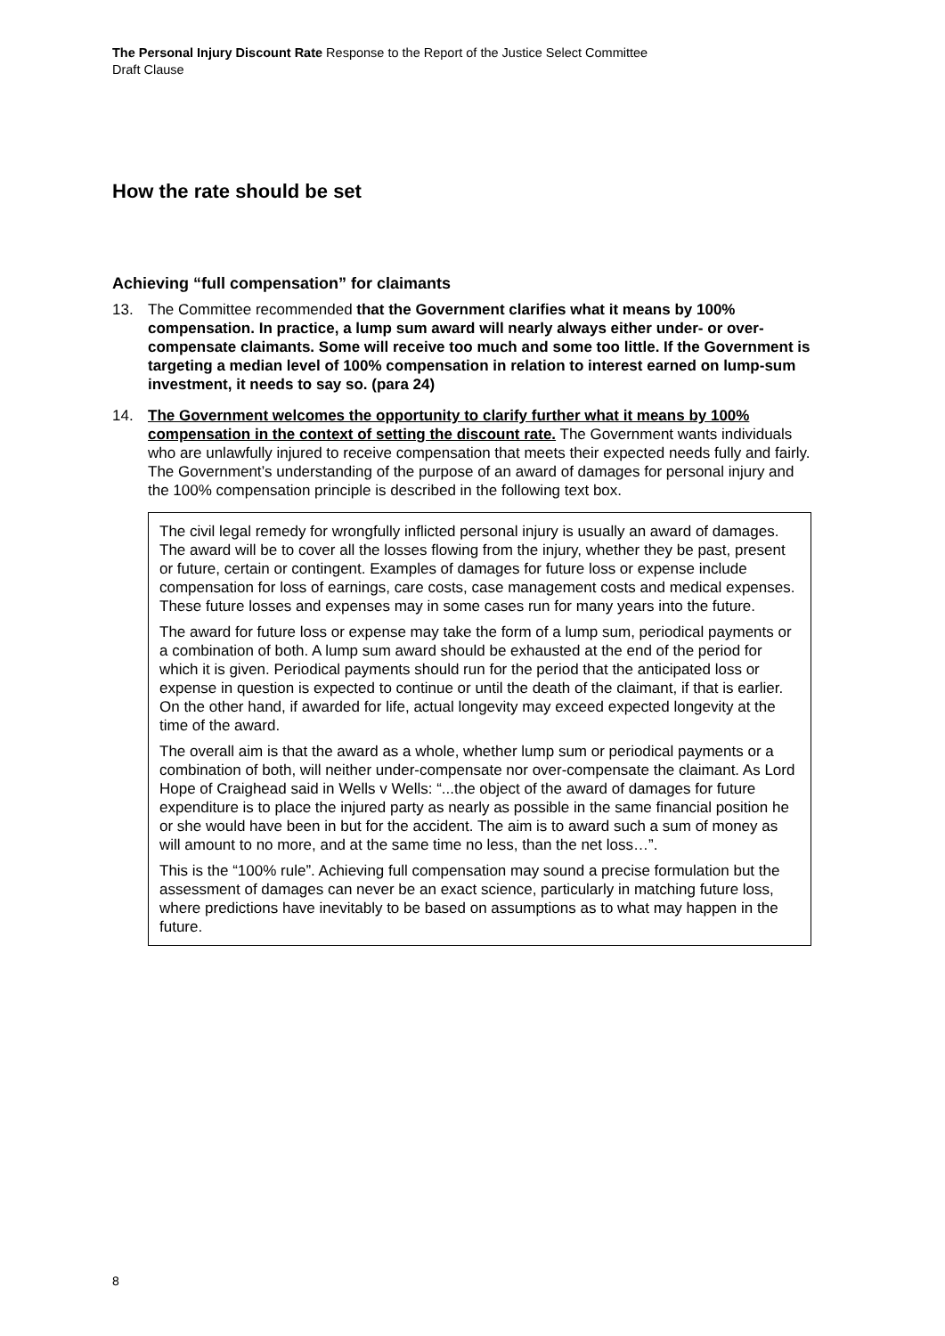The Personal Injury Discount Rate Response to the Report of the Justice Select Committee
Draft Clause
How the rate should be set
Achieving “full compensation” for claimants
13. The Committee recommended that the Government clarifies what it means by 100% compensation. In practice, a lump sum award will nearly always either under- or over-compensate claimants. Some will receive too much and some too little. If the Government is targeting a median level of 100% compensation in relation to interest earned on lump-sum investment, it needs to say so. (para 24)
14. The Government welcomes the opportunity to clarify further what it means by 100% compensation in the context of setting the discount rate. The Government wants individuals who are unlawfully injured to receive compensation that meets their expected needs fully and fairly. The Government’s understanding of the purpose of an award of damages for personal injury and the 100% compensation principle is described in the following text box.
The civil legal remedy for wrongfully inflicted personal injury is usually an award of damages. The award will be to cover all the losses flowing from the injury, whether they be past, present or future, certain or contingent. Examples of damages for future loss or expense include compensation for loss of earnings, care costs, case management costs and medical expenses. These future losses and expenses may in some cases run for many years into the future.
The award for future loss or expense may take the form of a lump sum, periodical payments or a combination of both. A lump sum award should be exhausted at the end of the period for which it is given. Periodical payments should run for the period that the anticipated loss or expense in question is expected to continue or until the death of the claimant, if that is earlier. On the other hand, if awarded for life, actual longevity may exceed expected longevity at the time of the award.
The overall aim is that the award as a whole, whether lump sum or periodical payments or a combination of both, will neither under-compensate nor over-compensate the claimant. As Lord Hope of Craighead said in Wells v Wells: “...the object of the award of damages for future expenditure is to place the injured party as nearly as possible in the same financial position he or she would have been in but for the accident. The aim is to award such a sum of money as will amount to no more, and at the same time no less, than the net loss…”.
This is the “100% rule”. Achieving full compensation may sound a precise formulation but the assessment of damages can never be an exact science, particularly in matching future loss, where predictions have inevitably to be based on assumptions as to what may happen in the future.
8